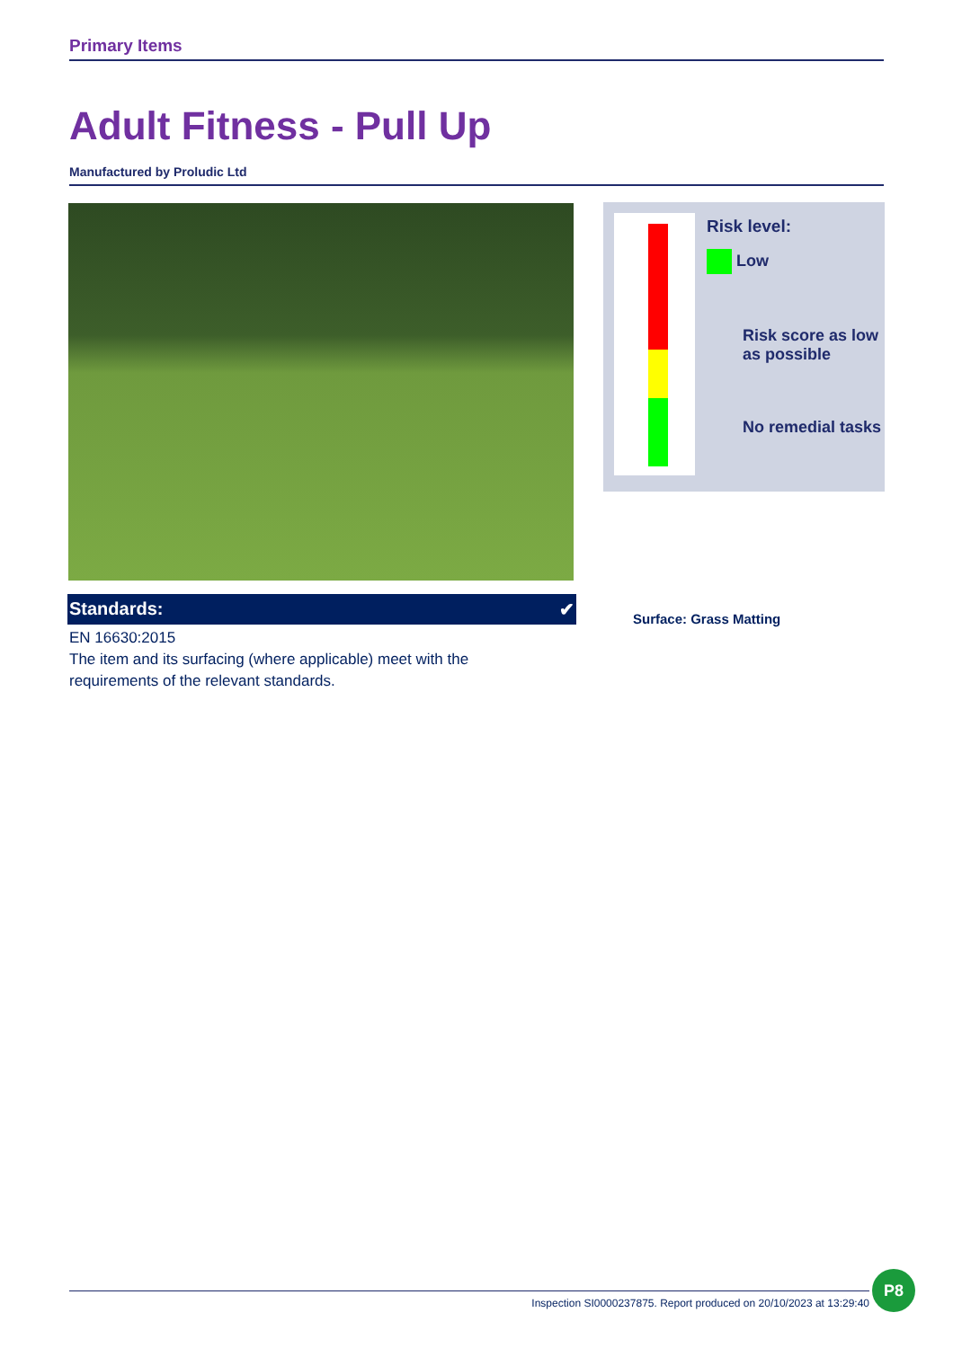Primary Items
Adult Fitness - Pull Up
Manufactured by Proludic Ltd
Standards: ✔
EN 16630:2015
The item and its surfacing (where applicable) meet with the requirements of the relevant standards.
Risk level:
Low
Risk score as low as possible
No remedial tasks
Surface: Grass Matting
Inspection SI0000237875. Report produced on 20/10/2023 at 13:29:40
P8